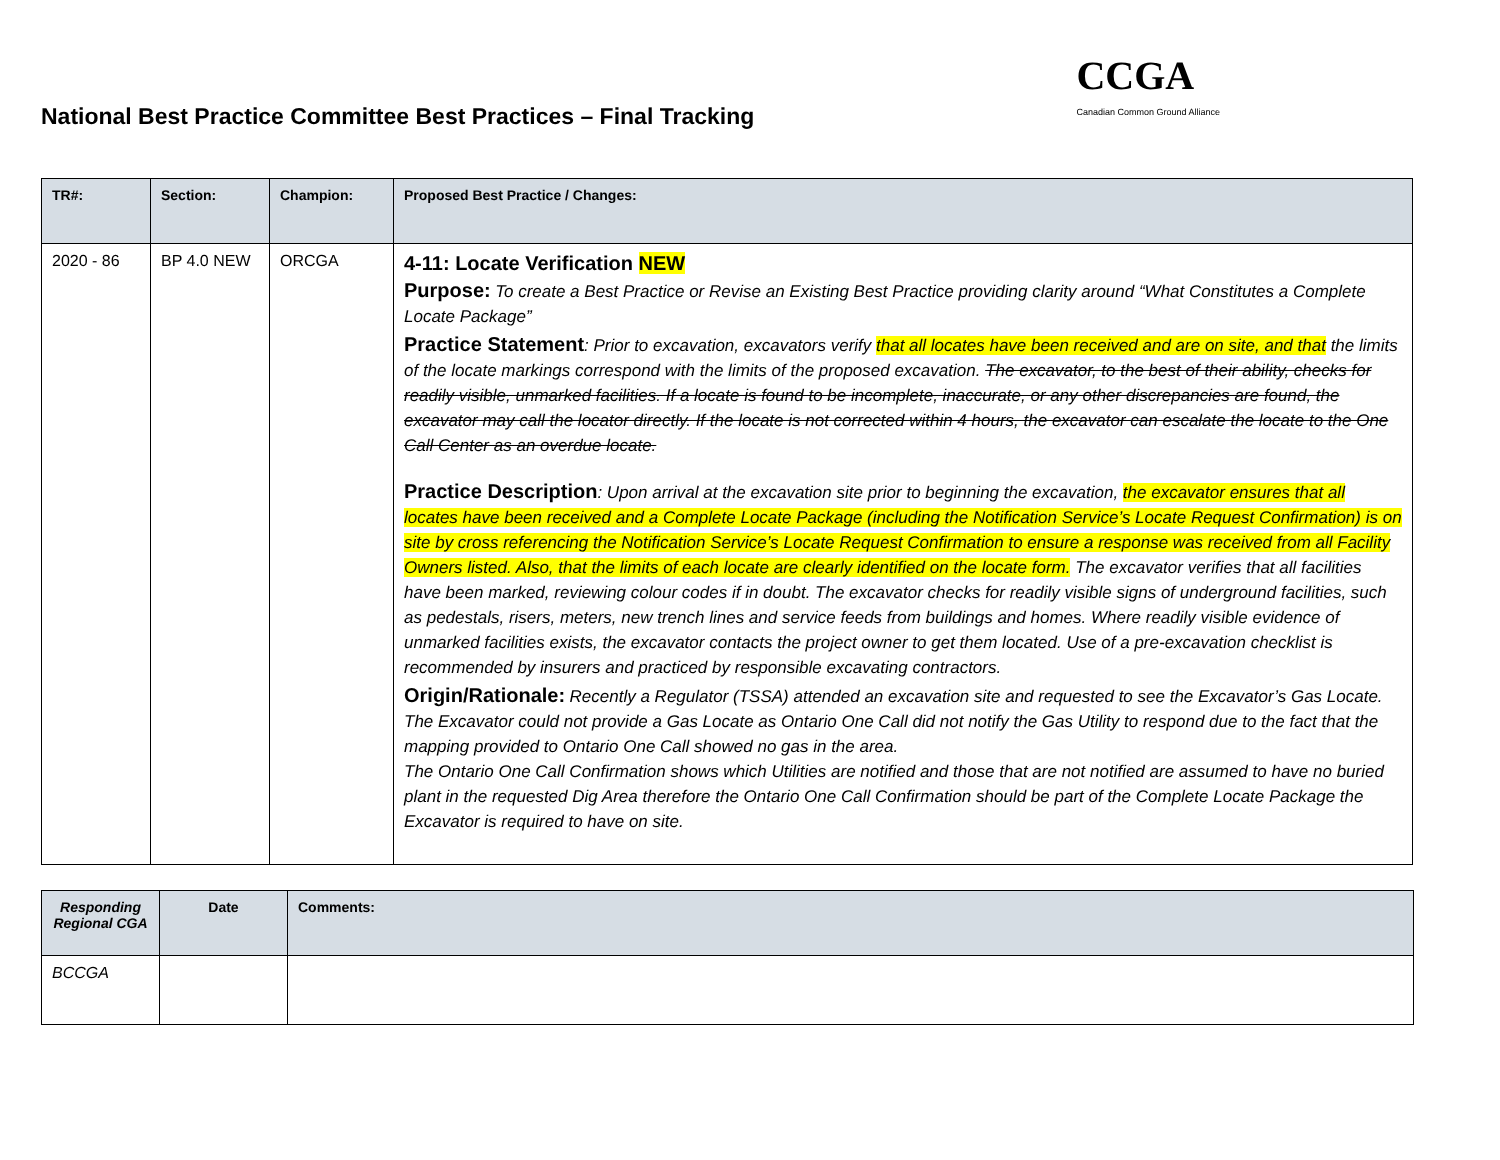National Best Practice Committee Best Practices – Final Tracking
CCGA
Canadian Common Ground Alliance
| TR#: | Section: | Champion: | Proposed Best Practice / Changes: |
| --- | --- | --- | --- |
| 2020 - 86 | BP 4.0 NEW | ORCGA | 4-11: Locate Verification NEW Purpose: To create a Best Practice or Revise an Existing Best Practice providing clarity around “What Constitutes a Complete Locate Package” Practice Statement : Prior to excavation, excavators verify that all locates have been received and are on site, and that the limits of the locate markings correspond with the limits of the proposed excavation. The excavator, to the best of their ability, checks for readily visible, unmarked facilities. If a locate is found to be incomplete, inaccurate, or any other discrepancies are found, the excavator may call the locator directly. If the locate is not corrected within 4 hours, the excavator can escalate the locate to the One Call Center as an overdue locate. Practice Description : Upon arrival at the excavation site prior to beginning the excavation, the excavator ensures that all locates have been received and a Complete Locate Package (including the Notification Service’s Locate Request Confirmation) is on site by cross referencing the Notification Service’s Locate Request Confirmation to ensure a response was received from all Facility Owners listed. Also, that the limits of each locate are clearly identified on the locate form. The excavator verifies that all facilities have been marked, reviewing colour codes if in doubt. The excavator checks for readily visible signs of underground facilities, such as pedestals, risers, meters, new trench lines and service feeds from buildings and homes. Where readily visible evidence of unmarked facilities exists, the excavator contacts the project owner to get them located. Use of a pre-excavation checklist is recommended by insurers and practiced by responsible excavating contractors. Origin/Rationale: Recently a Regulator (TSSA) attended an excavation site and requested to see the Excavator’s Gas Locate. The Excavator could not provide a Gas Locate as Ontario One Call did not notify the Gas Utility to respond due to the fact that the mapping provided to Ontario One Call showed no gas in the area. The Ontario One Call Confirmation shows which Utilities are notified and those that are not notified are assumed to have no buried plant in the requested Dig Area therefore the Ontario One Call Confirmation should be part of the Complete Locate Package the Excavator is required to have on site. |
| Responding Regional CGA | Date | Comments: |
| --- | --- | --- |
| BCCGA | | |